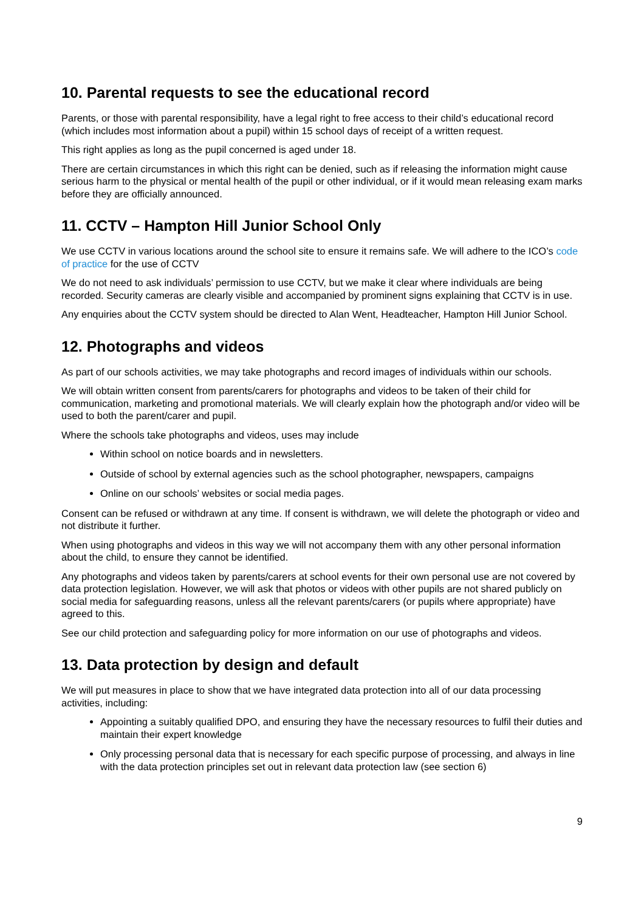10. Parental requests to see the educational record
Parents, or those with parental responsibility, have a legal right to free access to their child’s educational record (which includes most information about a pupil) within 15 school days of receipt of a written request.
This right applies as long as the pupil concerned is aged under 18.
There are certain circumstances in which this right can be denied, such as if releasing the information might cause serious harm to the physical or mental health of the pupil or other individual, or if it would mean releasing exam marks before they are officially announced.
11. CCTV – Hampton Hill Junior School Only
We use CCTV in various locations around the school site to ensure it remains safe. We will adhere to the ICO’s code of practice for the use of CCTV
We do not need to ask individuals’ permission to use CCTV, but we make it clear where individuals are being recorded. Security cameras are clearly visible and accompanied by prominent signs explaining that CCTV is in use.
Any enquiries about the CCTV system should be directed to Alan Went, Headteacher, Hampton Hill Junior School.
12. Photographs and videos
As part of our schools activities, we may take photographs and record images of individuals within our schools.
We will obtain written consent from parents/carers for photographs and videos to be taken of their child for communication, marketing and promotional materials. We will clearly explain how the photograph and/or video will be used to both the parent/carer and pupil.
Where the schools take photographs and videos, uses may include
Within school on notice boards and in newsletters.
Outside of school by external agencies such as the school photographer, newspapers, campaigns
Online on our schools’ websites or social media pages.
Consent can be refused or withdrawn at any time. If consent is withdrawn, we will delete the photograph or video and not distribute it further.
When using photographs and videos in this way we will not accompany them with any other personal information about the child, to ensure they cannot be identified.
Any photographs and videos taken by parents/carers at school events for their own personal use are not covered by data protection legislation. However, we will ask that photos or videos with other pupils are not shared publicly on social media for safeguarding reasons, unless all the relevant parents/carers (or pupils where appropriate) have agreed to this.
See our child protection and safeguarding policy for more information on our use of photographs and videos.
13. Data protection by design and default
We will put measures in place to show that we have integrated data protection into all of our data processing activities, including:
Appointing a suitably qualified DPO, and ensuring they have the necessary resources to fulfil their duties and maintain their expert knowledge
Only processing personal data that is necessary for each specific purpose of processing, and always in line with the data protection principles set out in relevant data protection law (see section 6)
9